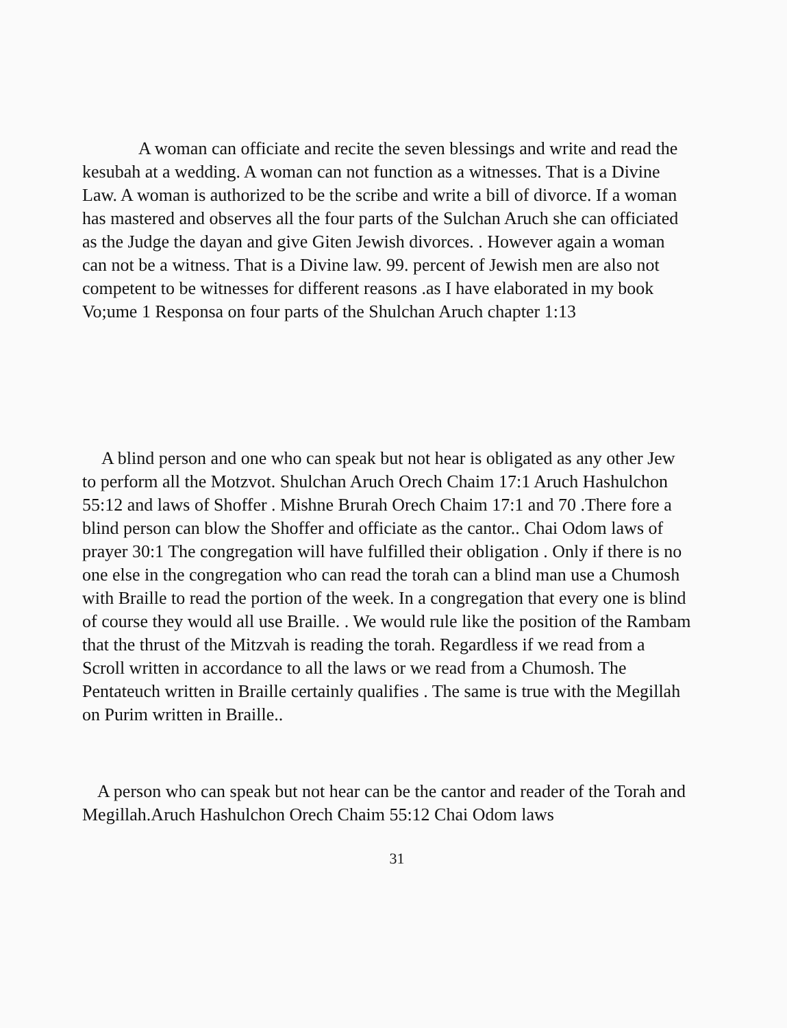A woman can officiate and recite the seven blessings and write and read the kesubah at a wedding. A woman can not function as a witnesses. That is a Divine Law. A woman is authorized to be the scribe and write a bill of divorce. If a woman has mastered and observes all the four parts of the Sulchan Aruch she can officiated as the Judge the dayan and give Giten Jewish divorces. . However again a woman can not be a witness. That is a Divine law. 99. percent of Jewish men are also not competent to be witnesses for different reasons .as I have elaborated in my book Vo;ume 1 Responsa on four parts of the Shulchan Aruch chapter 1:13
A blind person and one who can speak but not hear is obligated as any other Jew to perform all the Motzvot. Shulchan Aruch Orech Chaim 17:1 Aruch Hashulchon 55:12 and laws of Shoffer . Mishne Brurah Orech Chaim 17:1 and 70 .There fore a blind person can blow the Shoffer and officiate as the cantor.. Chai Odom laws of prayer 30:1 The congregation will have fulfilled their obligation . Only if there is no one else in the congregation who can read the torah can a blind man use a Chumosh with Braille to read the portion of the week. In a congregation that every one is blind of course they would all use Braille. . We would rule like the position of the Rambam that the thrust of the Mitzvah is reading the torah. Regardless if we read from a Scroll written in accordance to all the laws or we read from a Chumosh. The Pentateuch written in Braille certainly qualifies . The same is true with the Megillah on Purim written in Braille..
A person who can speak but not hear can be the cantor and reader of the Torah and Megillah.Aruch Hashulchon Orech Chaim 55:12 Chai Odom laws
31